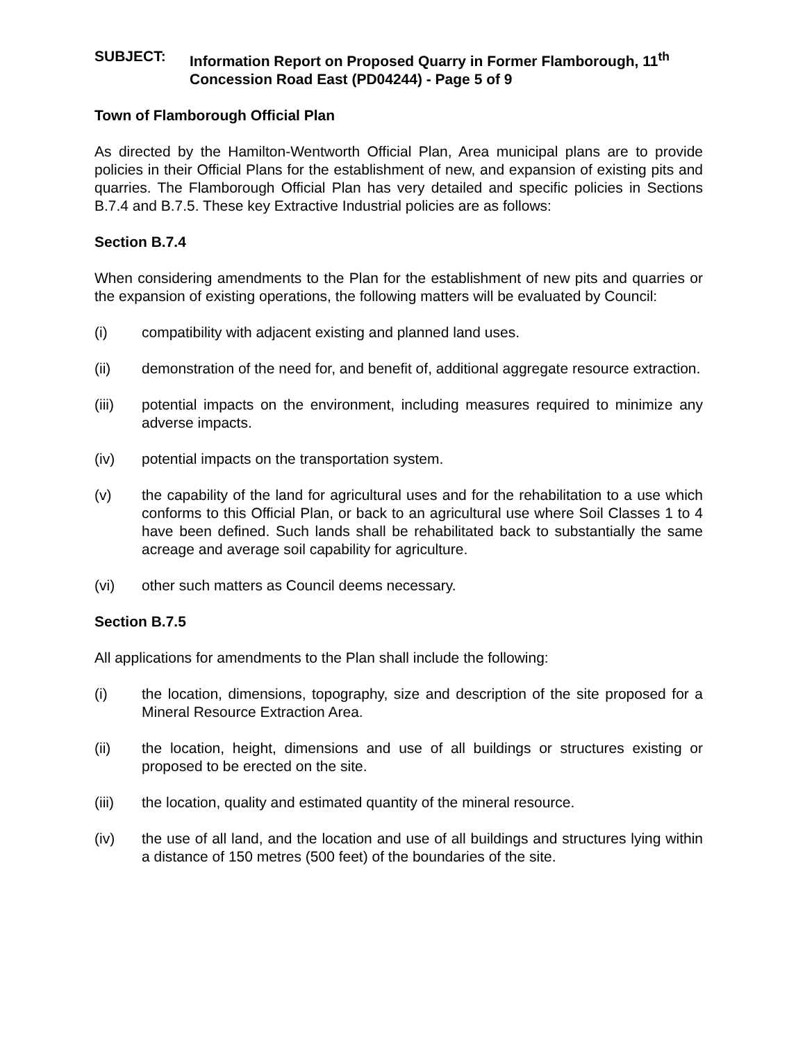SUBJECT: Information Report on Proposed Quarry in Former Flamborough, 11<sup>th</sup> Concession Road East (PD04244) - Page 5 of 9
Town of Flamborough Official Plan
As directed by the Hamilton-Wentworth Official Plan, Area municipal plans are to provide policies in their Official Plans for the establishment of new, and expansion of existing pits and quarries. The Flamborough Official Plan has very detailed and specific policies in Sections B.7.4 and B.7.5. These key Extractive Industrial policies are as follows:
Section B.7.4
When considering amendments to the Plan for the establishment of new pits and quarries or the expansion of existing operations, the following matters will be evaluated by Council:
(i) compatibility with adjacent existing and planned land uses.
(ii) demonstration of the need for, and benefit of, additional aggregate resource extraction.
(iii) potential impacts on the environment, including measures required to minimize any adverse impacts.
(iv) potential impacts on the transportation system.
(v) the capability of the land for agricultural uses and for the rehabilitation to a use which conforms to this Official Plan, or back to an agricultural use where Soil Classes 1 to 4 have been defined. Such lands shall be rehabilitated back to substantially the same acreage and average soil capability for agriculture.
(vi) other such matters as Council deems necessary.
Section B.7.5
All applications for amendments to the Plan shall include the following:
(i) the location, dimensions, topography, size and description of the site proposed for a Mineral Resource Extraction Area.
(ii) the location, height, dimensions and use of all buildings or structures existing or proposed to be erected on the site.
(iii) the location, quality and estimated quantity of the mineral resource.
(iv) the use of all land, and the location and use of all buildings and structures lying within a distance of 150 metres (500 feet) of the boundaries of the site.